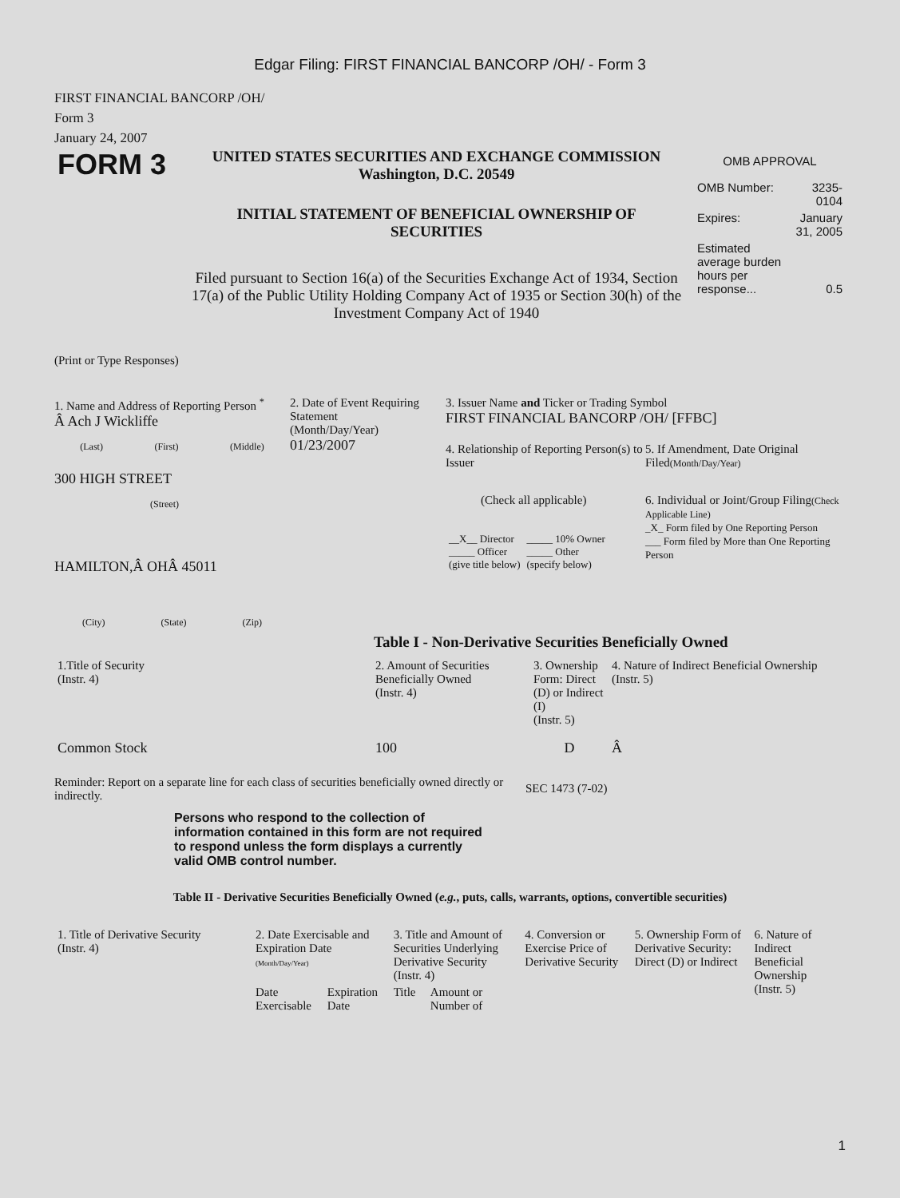Edgar Filing: FIRST FINANCIAL BANCORP /OH/ - Form 3
FIRST FINANCIAL BANCORP /OH/
Form 3
January 24, 2007
FORM 3
UNITED STATES SECURITIES AND EXCHANGE COMMISSION
Washington, D.C. 20549
INITIAL STATEMENT OF BENEFICIAL OWNERSHIP OF SECURITIES
Filed pursuant to Section 16(a) of the Securities Exchange Act of 1934, Section 17(a) of the Public Utility Holding Company Act of 1935 or Section 30(h) of the Investment Company Act of 1940
OMB APPROVAL
| OMB Number: | 3235-0104 |
| Expires: | January 31, 2005 |
| Estimated average burden hours per response... | 0.5 |
(Print or Type Responses)
1. Name and Address of Reporting Person <sup>*</sup>
Â Ach J Wickliffe
(Last) (First) (Middle)
300 HIGH STREET
(Street)
HAMILTON,Â OHÂ 45011
(City) (State) (Zip)
2. Date of Event Requiring Statement
(Month/Day/Year)
01/23/2007
3. Issuer Name and Ticker or Trading Symbol
FIRST FINANCIAL BANCORP /OH/ [FFBC]
4. Relationship of Reporting Person(s) to Issuer
(Check all applicable)
| __X__ Director _____ Officer (give title below) | _____ 10% Owner _____ Other (specify below) |
5. If Amendment, Date Original Filed(Month/Day/Year)
6. Individual or Joint/Group Filing(Check Applicable Line)
_X_ Form filed by One Reporting Person
___ Form filed by More than One Reporting Person
Table I - Non-Derivative Securities Beneficially Owned
| 1.Title of Security (Instr. 4) | 2. Amount of Securities Beneficially Owned (Instr. 4) | 3. Ownership Form: Direct (D) or Indirect (I) (Instr. 5) | 4. Nature of Indirect Beneficial Ownership (Instr. 5) |
| --- | --- | --- | --- |
| Common Stock | 100 | D | Â |
Reminder: Report on a separate line for each class of securities beneficially owned directly or indirectly.
SEC 1473 (7-02)
Persons who respond to the collection of information contained in this form are not required to respond unless the form displays a currently valid OMB control number.
Table II - Derivative Securities Beneficially Owned (e.g., puts, calls, warrants, options, convertible securities)
| 1. Title of Derivative Security (Instr. 4) | 2. Date Exercisable and Expiration Date (Month/Day/Year) | | 3. Title and Amount of Securities Underlying Derivative Security (Instr. 4) | | 4. Conversion or Exercise Price of Derivative Security | 5. Ownership Form of Derivative Security: Direct (D) or Indirect | 6. Nature of Indirect Beneficial Ownership (Instr. 5) |
| --- | --- | --- | --- | --- | --- | --- | --- |
| | Date Exercisable | Expiration Date | Title | Amount or Number of | | | |
1